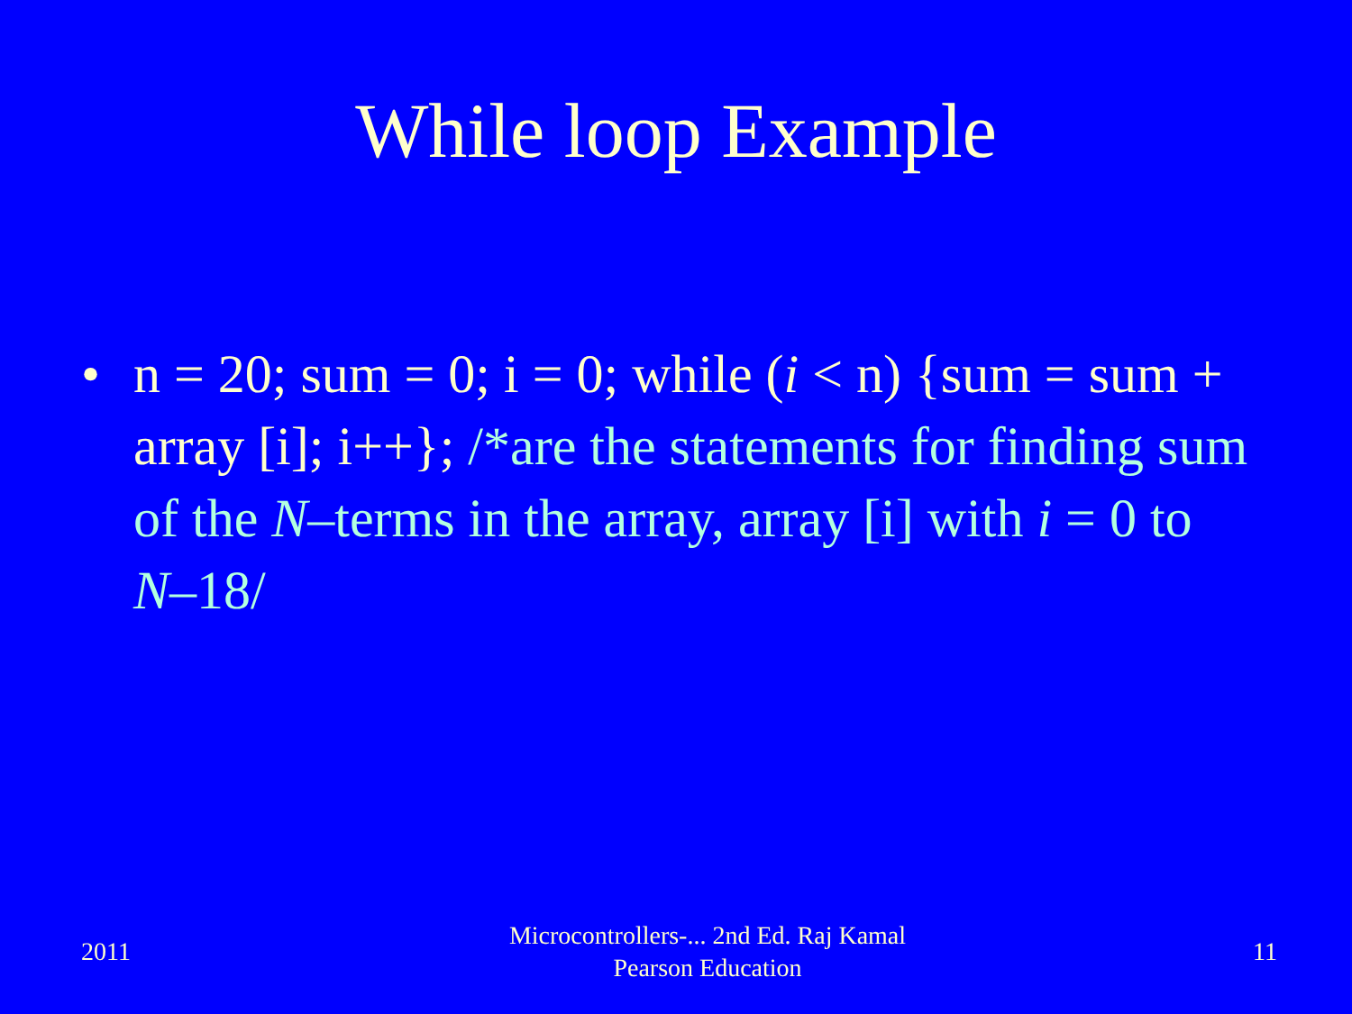While loop Example
• n = 20; sum = 0; i = 0; while (i < n) {sum = sum + array [i]; i++}; /*are the statements for finding sum of the N–terms in the array, array [i] with i = 0 to N–18/
2011
Microcontrollers-... 2nd Ed. Raj Kamal
Pearson Education
11